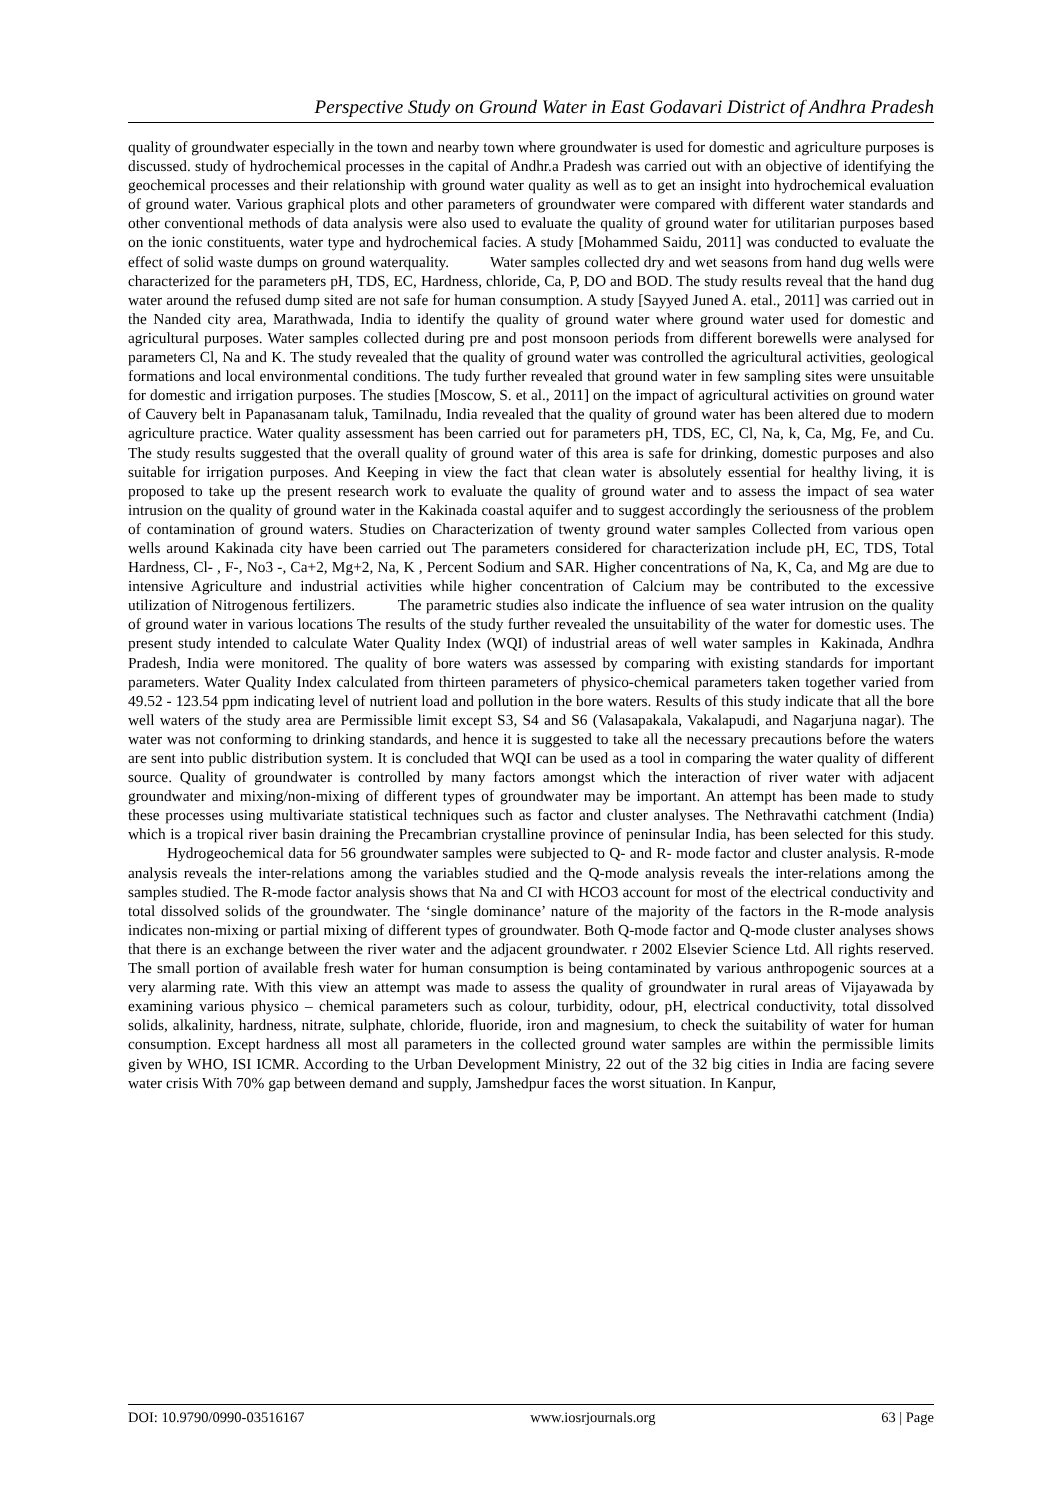Perspective Study on Ground Water in East Godavari District of Andhra Pradesh
quality of groundwater especially in the town and nearby town where groundwater is used for domestic and agriculture purposes is discussed. study of hydrochemical processes in the capital of Andhr.a Pradesh was carried out with an objective of identifying the geochemical processes and their relationship with ground water quality as well as to get an insight into hydrochemical evaluation of ground water. Various graphical plots and other parameters of groundwater were compared with different water standards and other conventional methods of data analysis were also used to evaluate the quality of ground water for utilitarian purposes based on the ionic constituents, water type and hydrochemical facies. A study [Mohammed Saidu, 2011] was conducted to evaluate the effect of solid waste dumps on ground waterquality. Water samples collected dry and wet seasons from hand dug wells were characterized for the parameters pH, TDS, EC, Hardness, chloride, Ca, P, DO and BOD. The study results reveal that the hand dug water around the refused dump sited are not safe for human consumption. A study [Sayyed Juned A. etal., 2011] was carried out in the Nanded city area, Marathwada, India to identify the quality of ground water where ground water used for domestic and agricultural purposes. Water samples collected during pre and post monsoon periods from different borewells were analysed for parameters Cl, Na and K. The study revealed that the quality of ground water was controlled the agricultural activities, geological formations and local environmental conditions. The tudy further revealed that ground water in few sampling sites were unsuitable for domestic and irrigation purposes. The studies [Moscow, S. et al., 2011] on the impact of agricultural activities on ground water of Cauvery belt in Papanasanam taluk, Tamilnadu, India revealed that the quality of ground water has been altered due to modern agriculture practice. Water quality assessment has been carried out for parameters pH, TDS, EC, Cl, Na, k, Ca, Mg, Fe, and Cu. The study results suggested that the overall quality of ground water of this area is safe for drinking, domestic purposes and also suitable for irrigation purposes. And Keeping in view the fact that clean water is absolutely essential for healthy living, it is proposed to take up the present research work to evaluate the quality of ground water and to assess the impact of sea water intrusion on the quality of ground water in the Kakinada coastal aquifer and to suggest accordingly the seriousness of the problem of contamination of ground waters. Studies on Characterization of twenty ground water samples Collected from various open wells around Kakinada city have been carried out The parameters considered for characterization include pH, EC, TDS, Total Hardness, Cl- , F-, No3 -, Ca+2, Mg+2, Na, K , Percent Sodium and SAR. Higher concentrations of Na, K, Ca, and Mg are due to intensive Agriculture and industrial activities while higher concentration of Calcium may be contributed to the excessive utilization of Nitrogenous fertilizers. The parametric studies also indicate the influence of sea water intrusion on the quality of ground water in various locations The results of the study further revealed the unsuitability of the water for domestic uses. The present study intended to calculate Water Quality Index (WQI) of industrial areas of well water samples in Kakinada, Andhra Pradesh, India were monitored. The quality of bore waters was assessed by comparing with existing standards for important parameters. Water Quality Index calculated from thirteen parameters of physico-chemical parameters taken together varied from 49.52 - 123.54 ppm indicating level of nutrient load and pollution in the bore waters. Results of this study indicate that all the bore well waters of the study area are Permissible limit except S3, S4 and S6 (Valasapakala, Vakalapudi, and Nagarjuna nagar). The water was not conforming to drinking standards, and hence it is suggested to take all the necessary precautions before the waters are sent into public distribution system. It is concluded that WQI can be used as a tool in comparing the water quality of different source. Quality of groundwater is controlled by many factors amongst which the interaction of river water with adjacent groundwater and mixing/non-mixing of different types of groundwater may be important. An attempt has been made to study these processes using multivariate statistical techniques such as factor and cluster analyses. The Nethravathi catchment (India) which is a tropical river basin draining the Precambrian crystalline province of peninsular India, has been selected for this study. Hydrogeochemical data for 56 groundwater samples were subjected to Q- and R- mode factor and cluster analysis. R-mode analysis reveals the inter-relations among the variables studied and the Q-mode analysis reveals the inter-relations among the samples studied. The R-mode factor analysis shows that Na and CI with HCO3 account for most of the electrical conductivity and total dissolved solids of the groundwater. The ‘single dominance’ nature of the majority of the factors in the R-mode analysis indicates non-mixing or partial mixing of different types of groundwater. Both Q-mode factor and Q-mode cluster analyses shows that there is an exchange between the river water and the adjacent groundwater. r 2002 Elsevier Science Ltd. All rights reserved. The small portion of available fresh water for human consumption is being contaminated by various anthropogenic sources at a very alarming rate. With this view an attempt was made to assess the quality of groundwater in rural areas of Vijayawada by examining various physico – chemical parameters such as colour, turbidity, odour, pH, electrical conductivity, total dissolved solids, alkalinity, hardness, nitrate, sulphate, chloride, fluoride, iron and magnesium, to check the suitability of water for human consumption. Except hardness all most all parameters in the collected ground water samples are within the permissible limits given by WHO, ISI ICMR. According to the Urban Development Ministry, 22 out of the 32 big cities in India are facing severe water crisis With 70% gap between demand and supply, Jamshedpur faces the worst situation. In Kanpur,
DOI: 10.9790/0990-03516167 www.iosrjournals.org 63 | Page